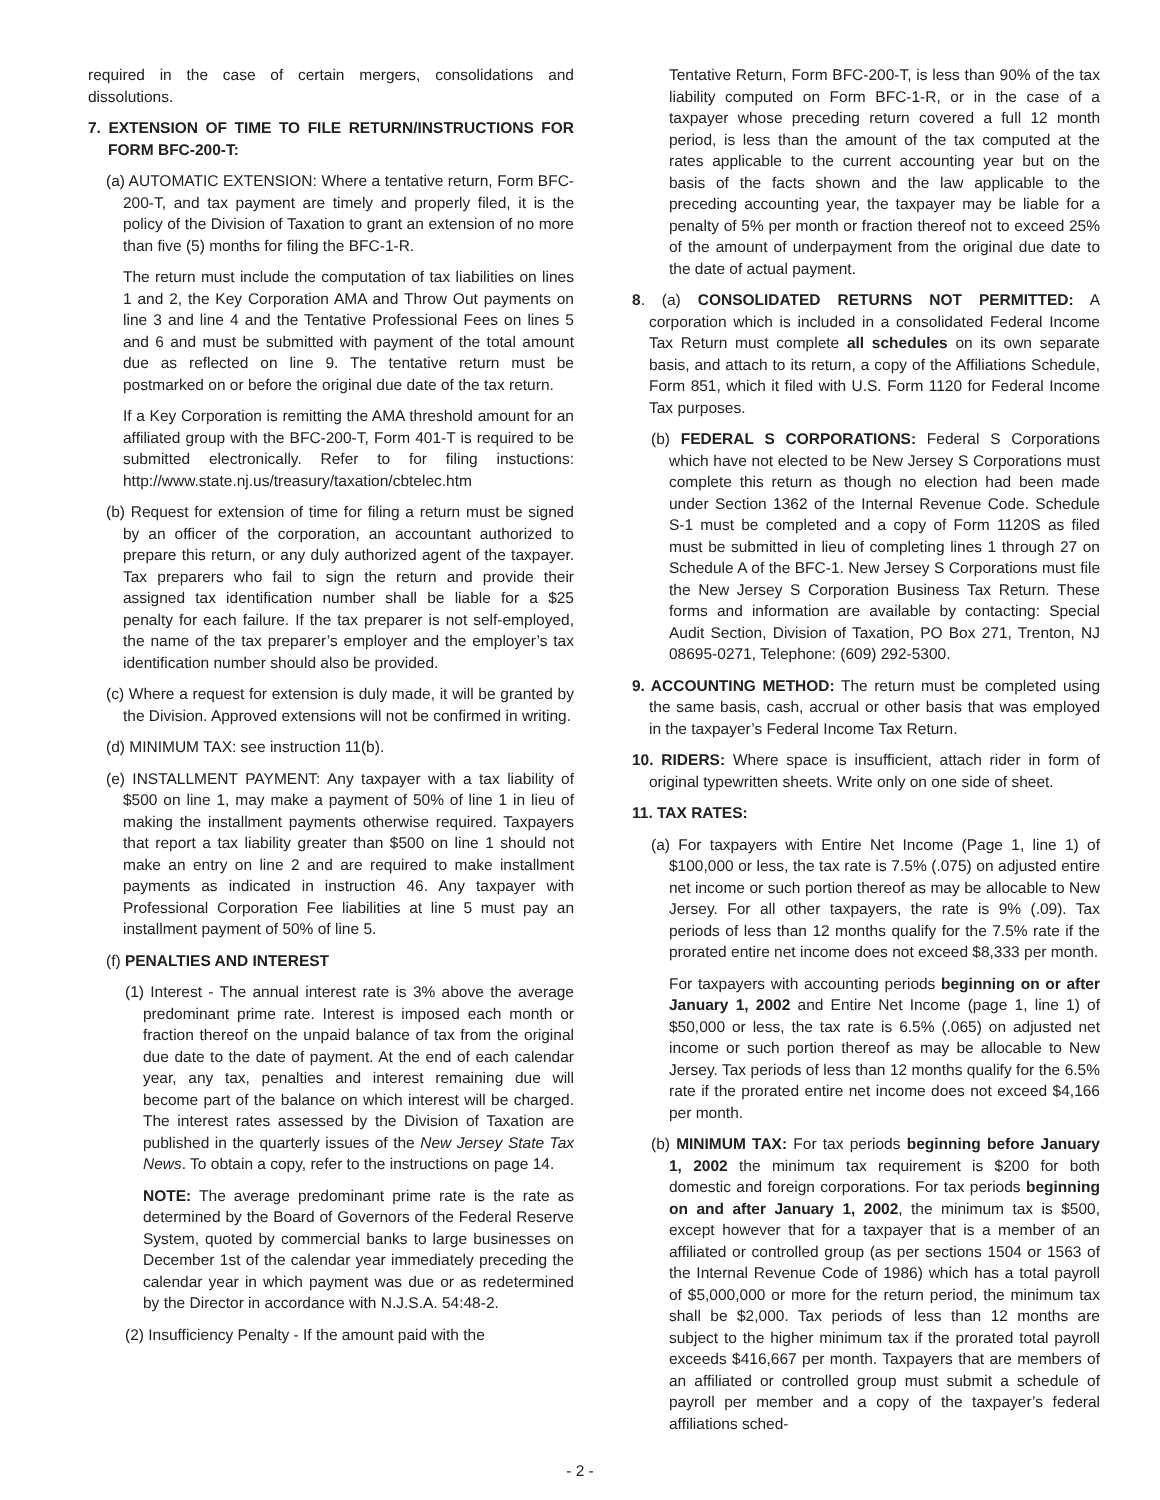required in the case of certain mergers, consolidations and dissolutions.
7. EXTENSION OF TIME TO FILE RETURN/INSTRUCTIONS FOR FORM BFC-200-T:
(a) AUTOMATIC EXTENSION: Where a tentative return, Form BFC-200-T, and tax payment are timely and properly filed, it is the policy of the Division of Taxation to grant an extension of no more than five (5) months for filing the BFC-1-R.
The return must include the computation of tax liabilities on lines 1 and 2, the Key Corporation AMA and Throw Out payments on line 3 and line 4 and the Tentative Professional Fees on lines 5 and 6 and must be submitted with payment of the total amount due as reflected on line 9. The tentative return must be postmarked on or before the original due date of the tax return.
If a Key Corporation is remitting the AMA threshold amount for an affiliated group with the BFC-200-T, Form 401-T is required to be submitted electronically. Refer to for filing instuctions: http://www.state.nj.us/treasury/taxation/cbtelec.htm
(b) Request for extension of time for filing a return must be signed by an officer of the corporation, an accountant authorized to prepare this return, or any duly authorized agent of the taxpayer. Tax preparers who fail to sign the return and provide their assigned tax identification number shall be liable for a $25 penalty for each failure. If the tax preparer is not self-employed, the name of the tax preparer’s employer and the employer’s tax identification number should also be provided.
(c) Where a request for extension is duly made, it will be granted by the Division. Approved extensions will not be confirmed in writing.
(d) MINIMUM TAX: see instruction 11(b).
(e) INSTALLMENT PAYMENT: Any taxpayer with a tax liability of $500 on line 1, may make a payment of 50% of line 1 in lieu of making the installment payments otherwise required. Taxpayers that report a tax liability greater than $500 on line 1 should not make an entry on line 2 and are required to make installment payments as indicated in instruction 46. Any taxpayer with Professional Corporation Fee liabilities at line 5 must pay an installment payment of 50% of line 5.
(f) PENALTIES AND INTEREST
(1) Interest - The annual interest rate is 3% above the average predominant prime rate. Interest is imposed each month or fraction thereof on the unpaid balance of tax from the original due date to the date of payment. At the end of each calendar year, any tax, penalties and interest remaining due will become part of the balance on which interest will be charged. The interest rates assessed by the Division of Taxation are published in the quarterly issues of the New Jersey State Tax News. To obtain a copy, refer to the instructions on page 14.
NOTE: The average predominant prime rate is the rate as determined by the Board of Governors of the Federal Reserve System, quoted by commercial banks to large businesses on December 1st of the calendar year immediately preceding the calendar year in which payment was due or as redetermined by the Director in accordance with N.J.S.A. 54:48-2.
(2) Insufficiency Penalty - If the amount paid with the
Tentative Return, Form BFC-200-T, is less than 90% of the tax liability computed on Form BFC-1-R, or in the case of a taxpayer whose preceding return covered a full 12 month period, is less than the amount of the tax computed at the rates applicable to the current accounting year but on the basis of the facts shown and the law applicable to the preceding accounting year, the taxpayer may be liable for a penalty of 5% per month or fraction thereof not to exceed 25% of the amount of underpayment from the original due date to the date of actual payment.
8. (a) CONSOLIDATED RETURNS NOT PERMITTED: A corporation which is included in a consolidated Federal Income Tax Return must complete all schedules on its own separate basis, and attach to its return, a copy of the Affiliations Schedule, Form 851, which it filed with U.S. Form 1120 for Federal Income Tax purposes.
(b) FEDERAL S CORPORATIONS: Federal S Corporations which have not elected to be New Jersey S Corporations must complete this return as though no election had been made under Section 1362 of the Internal Revenue Code. Schedule S-1 must be completed and a copy of Form 1120S as filed must be submitted in lieu of completing lines 1 through 27 on Schedule A of the BFC-1. New Jersey S Corporations must file the New Jersey S Corporation Business Tax Return. These forms and information are available by contacting: Special Audit Section, Division of Taxation, PO Box 271, Trenton, NJ 08695-0271, Telephone: (609) 292-5300.
9. ACCOUNTING METHOD: The return must be completed using the same basis, cash, accrual or other basis that was employed in the taxpayer’s Federal Income Tax Return.
10. RIDERS: Where space is insufficient, attach rider in form of original typewritten sheets. Write only on one side of sheet.
11. TAX RATES:
(a) For taxpayers with Entire Net Income (Page 1, line 1) of $100,000 or less, the tax rate is 7.5% (.075) on adjusted entire net income or such portion thereof as may be allocable to New Jersey. For all other taxpayers, the rate is 9% (.09). Tax periods of less than 12 months qualify for the 7.5% rate if the prorated entire net income does not exceed $8,333 per month.
For taxpayers with accounting periods beginning on or after January 1, 2002 and Entire Net Income (page 1, line 1) of $50,000 or less, the tax rate is 6.5% (.065) on adjusted net income or such portion thereof as may be allocable to New Jersey. Tax periods of less than 12 months qualify for the 6.5% rate if the prorated entire net income does not exceed $4,166 per month.
(b) MINIMUM TAX: For tax periods beginning before January 1, 2002 the minimum tax requirement is $200 for both domestic and foreign corporations. For tax periods beginning on and after January 1, 2002, the minimum tax is $500, except however that for a taxpayer that is a member of an affiliated or controlled group (as per sections 1504 or 1563 of the Internal Revenue Code of 1986) which has a total payroll of $5,000,000 or more for the return period, the minimum tax shall be $2,000. Tax periods of less than 12 months are subject to the higher minimum tax if the prorated total payroll exceeds $416,667 per month. Taxpayers that are members of an affiliated or controlled group must submit a schedule of payroll per member and a copy of the taxpayer’s federal affiliations sched-
- 2 -